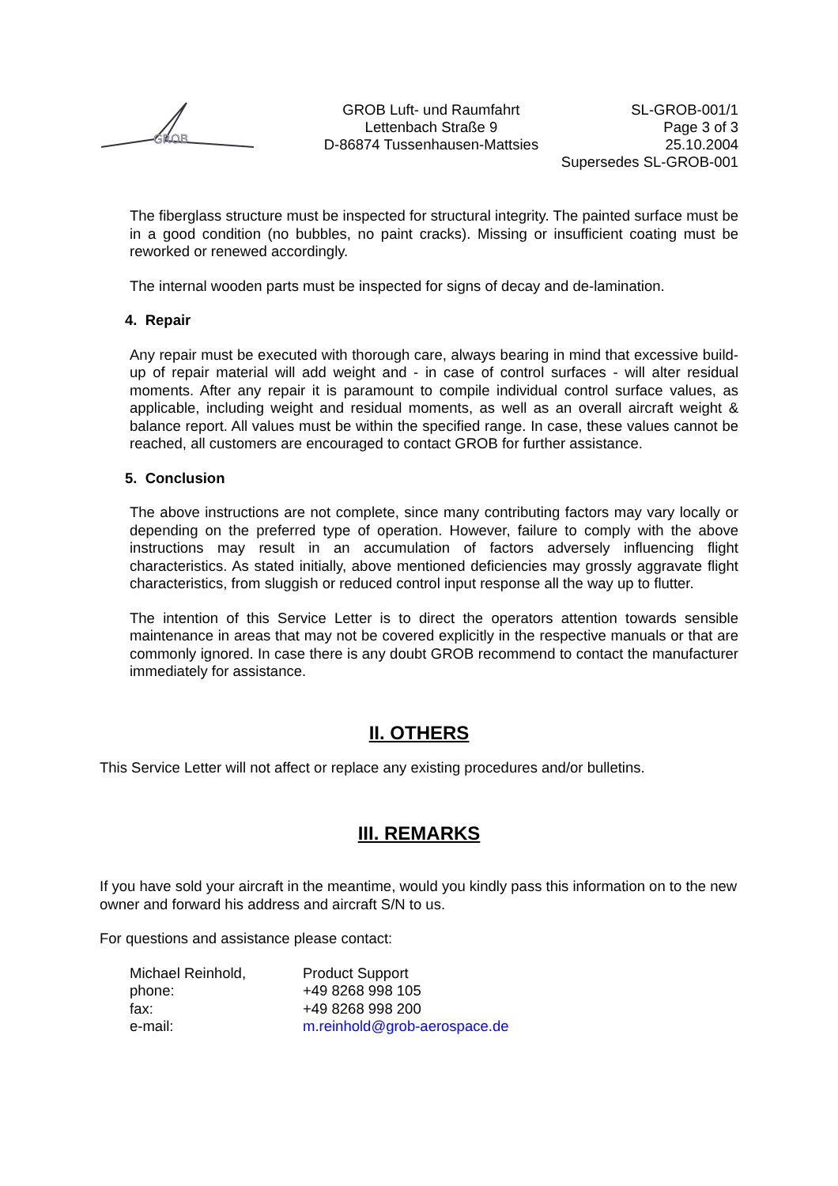GROB
GROB Luft- und Raumfahrt
Lettenbach Straße 9
D-86874 Tussenhausen-Mattsies
SL-GROB-001/1
Page 3 of 3
25.10.2004
Supersedes SL-GROB-001
The fiberglass structure must be inspected for structural integrity. The painted surface must be in a good condition (no bubbles, no paint cracks). Missing or insufficient coating must be reworked or renewed accordingly.
The internal wooden parts must be inspected for signs of decay and de-lamination.
4. Repair
Any repair must be executed with thorough care, always bearing in mind that excessive build-up of repair material will add weight and - in case of control surfaces - will alter residual moments. After any repair it is paramount to compile individual control surface values, as applicable, including weight and residual moments, as well as an overall aircraft weight & balance report. All values must be within the specified range. In case, these values cannot be reached, all customers are encouraged to contact GROB for further assistance.
5. Conclusion
The above instructions are not complete, since many contributing factors may vary locally or depending on the preferred type of operation. However, failure to comply with the above instructions may result in an accumulation of factors adversely influencing flight characteristics. As stated initially, above mentioned deficiencies may grossly aggravate flight characteristics, from sluggish or reduced control input response all the way up to flutter.
The intention of this Service Letter is to direct the operators attention towards sensible maintenance in areas that may not be covered explicitly in the respective manuals or that are commonly ignored. In case there is any doubt GROB recommend to contact the manufacturer immediately for assistance.
II. OTHERS
This Service Letter will not affect or replace any existing procedures and/or bulletins.
III. REMARKS
If you have sold your aircraft in the meantime, would you kindly pass this information on to the new owner and forward his address and aircraft S/N to us.
For questions and assistance please contact:
| Michael Reinhold, | Product Support |
| phone: | +49 8268 998 105 |
| fax: | +49 8268 998 200 |
| e-mail: | m.reinhold@grob-aerospace.de |